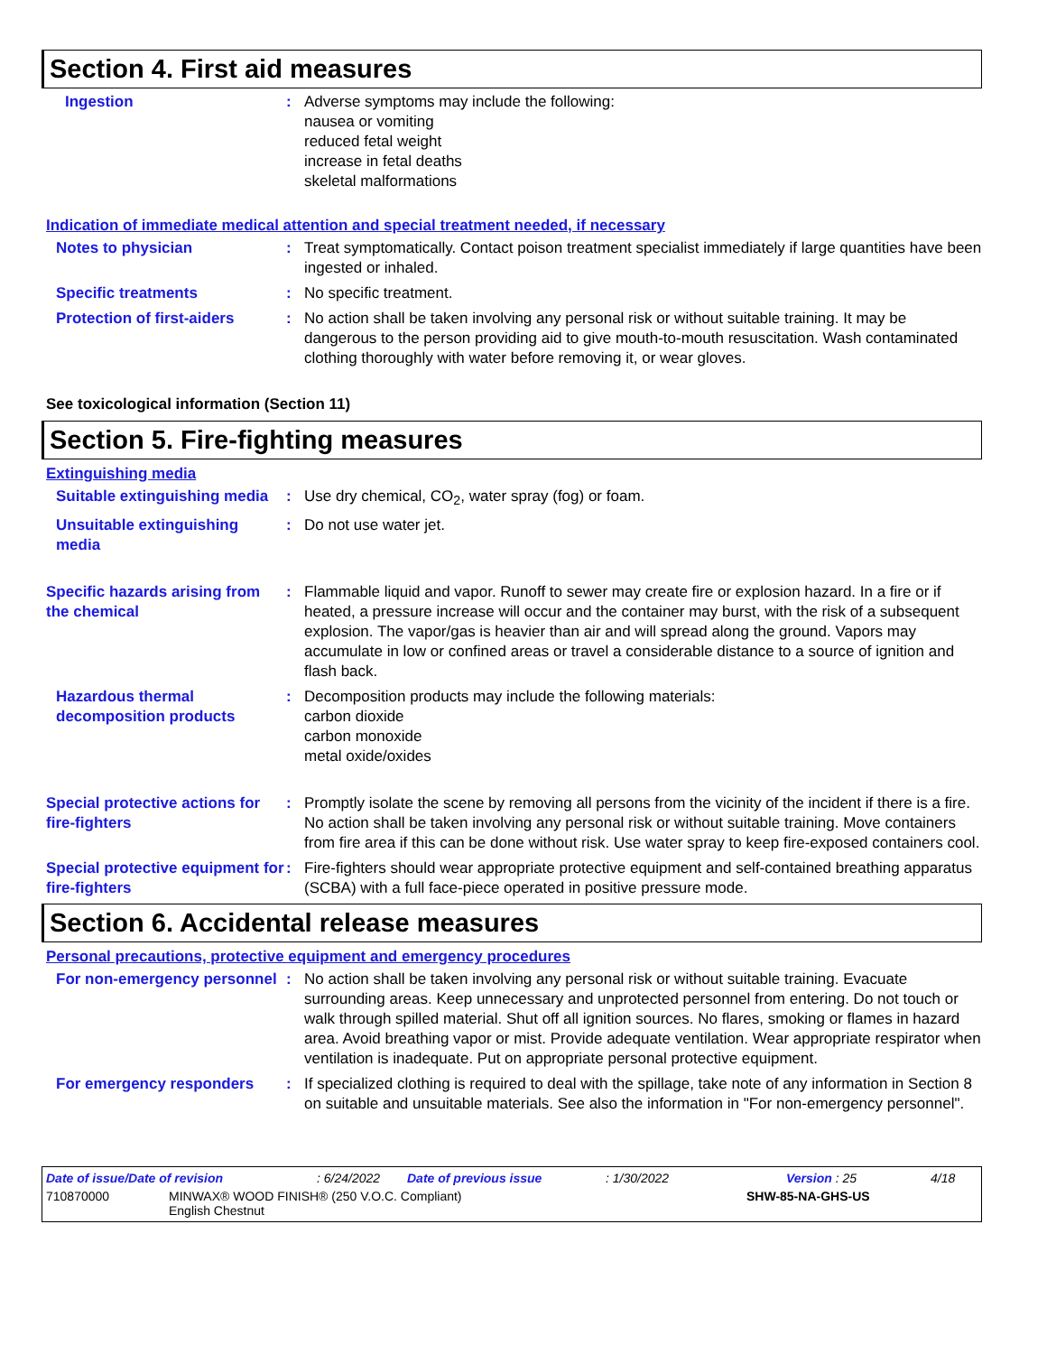Section 4. First aid measures
Ingestion : Adverse symptoms may include the following:
nausea or vomiting
reduced fetal weight
increase in fetal deaths
skeletal malformations
Indication of immediate medical attention and special treatment needed, if necessary
Notes to physician : Treat symptomatically. Contact poison treatment specialist immediately if large quantities have been ingested or inhaled.
Specific treatments : No specific treatment.
Protection of first-aiders
: No action shall be taken involving any personal risk or without suitable training. It may be dangerous to the person providing aid to give mouth-to-mouth resuscitation. Wash contaminated clothing thoroughly with water before removing it, or wear gloves.
See toxicological information (Section 11)
Section 5. Fire-fighting measures
Extinguishing media
Suitable extinguishing media
: Use dry chemical, CO<sub>2</sub>, water spray (fog) or foam.
Unsuitable extinguishing media
: Do not use water jet.
Specific hazards arising from the chemical
: Flammable liquid and vapor. Runoff to sewer may create fire or explosion hazard. In a fire or if heated, a pressure increase will occur and the container may burst, with the risk of a subsequent explosion. The vapor/gas is heavier than air and will spread along the ground. Vapors may accumulate in low or confined areas or travel a considerable distance to a source of ignition and flash back.
Hazardous thermal decomposition products
: Decomposition products may include the following materials:
carbon dioxide
carbon monoxide
metal oxide/oxides
Special protective actions for fire-fighters
: Promptly isolate the scene by removing all persons from the vicinity of the incident if there is a fire. No action shall be taken involving any personal risk or without suitable training. Move containers from fire area if this can be done without risk. Use water spray to keep fire-exposed containers cool.
Special protective equipment for fire-fighters
: Fire-fighters should wear appropriate protective equipment and self-contained breathing apparatus (SCBA) with a full face-piece operated in positive pressure mode.
Section 6. Accidental release measures
Personal precautions, protective equipment and emergency procedures
For non-emergency personnel
: No action shall be taken involving any personal risk or without suitable training. Evacuate surrounding areas. Keep unnecessary and unprotected personnel from entering. Do not touch or walk through spilled material. Shut off all ignition sources. No flares, smoking or flames in hazard area. Avoid breathing vapor or mist. Provide adequate ventilation. Wear appropriate respirator when ventilation is inadequate. Put on appropriate personal protective equipment.
For emergency responders : If specialized clothing is required to deal with the spillage, take note of any information in Section 8 on suitable and unsuitable materials. See also the information in "For non-emergency personnel".
Date of issue/Date of revision : 6/24/2022 Date of previous issue : 1/30/2022 Version : 25 4/18
710870000 MINWAX® WOOD FINISH® (250 V.O.C. Compliant)
English Chestnut
SHW-85-NA-GHS-US